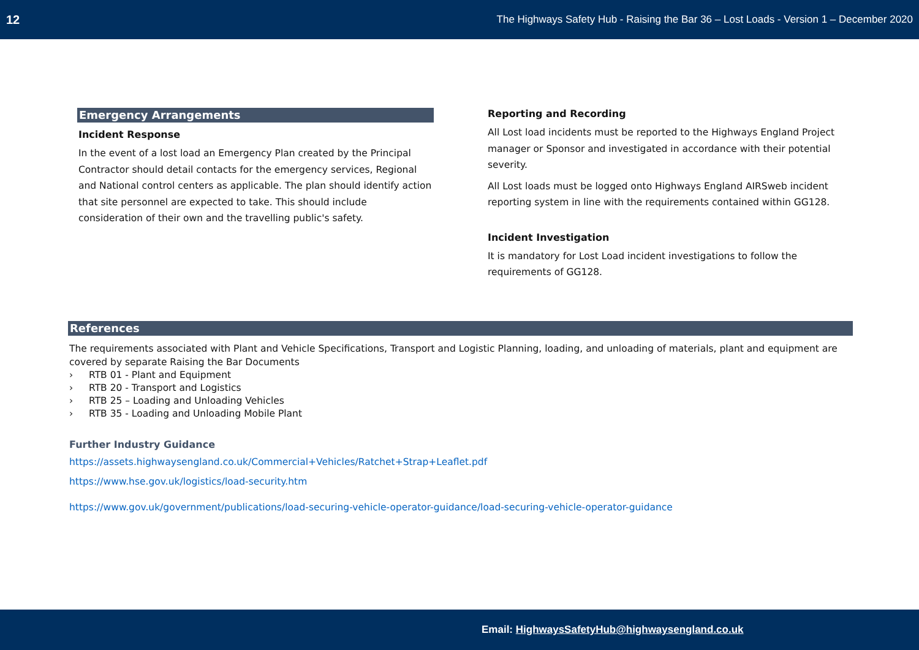12 The Highways Safety Hub - Raising the Bar 36 – Lost Loads - Version 1 – December 2020
Emergency Arrangements
Incident Response
In the event of a lost load an Emergency Plan created by the Principal Contractor should detail contacts for the emergency services, Regional and National control centers as applicable. The plan should identify action that site personnel are expected to take. This should include consideration of their own and the travelling public's safety.
Reporting and Recording
All Lost load incidents must be reported to the Highways England Project manager or Sponsor and investigated in accordance with their potential severity.
All Lost loads must be logged onto Highways England AIRSweb incident reporting system in line with the requirements contained within GG128.
Incident Investigation
It is mandatory for Lost Load incident investigations to follow the requirements of GG128.
References
The requirements associated with Plant and Vehicle Specifications, Transport and Logistic Planning, loading, and unloading of materials, plant and equipment are covered by separate Raising the Bar Documents
› RTB 01 - Plant and Equipment
› RTB 20 - Transport and Logistics
› RTB 25 – Loading and Unloading Vehicles
› RTB 35 - Loading and Unloading Mobile Plant
Further Industry Guidance
https://assets.highwaysengland.co.uk/Commercial+Vehicles/Ratchet+Strap+Leaflet.pdf
https://www.hse.gov.uk/logistics/load-security.htm
https://www.gov.uk/government/publications/load-securing-vehicle-operator-guidance/load-securing-vehicle-operator-guidance
Email: HighwaysSafetyHub@highwaysengland.co.uk